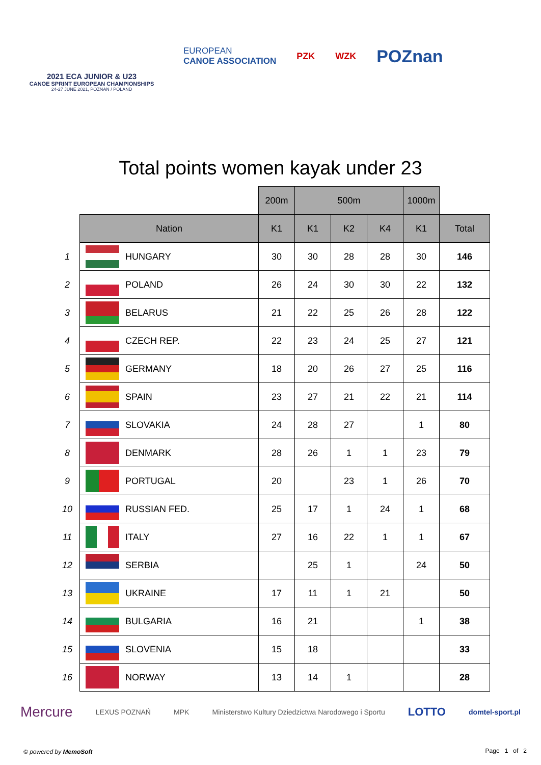2021 ECA JUNIOR & U23
CANOE SPRINT EUROPEAN CHAMPIONSHIPS
24-27 JUNE 2021, POZNAN / POLAND
EUROPEAN
CANOE ASSOCIATION
PZK WZK
POZnan
Total points women kayak under 23
| | | | 200m | 500m | | | 1000m | |
| --- | --- | --- | --- | --- | --- | --- | --- | --- |
| | Nation | | K1 | K1 | K2 | K4 | K1 | Total |
| 1 | | HUNGARY | 30 | 30 | 28 | 28 | 30 | 146 |
| 2 | | POLAND | 26 | 24 | 30 | 30 | 22 | 132 |
| 3 | | BELARUS | 21 | 22 | 25 | 26 | 28 | 122 |
| 4 | | CZECH REP. | 22 | 23 | 24 | 25 | 27 | 121 |
| 5 | | GERMANY | 18 | 20 | 26 | 27 | 25 | 116 |
| 6 | | SPAIN | 23 | 27 | 21 | 22 | 21 | 114 |
| 7 | | SLOVAKIA | 24 | 28 | 27 | | 1 | 80 |
| 8 | | DENMARK | 28 | 26 | 1 | 1 | 23 | 79 |
| 9 | | PORTUGAL | 20 | | 23 | 1 | 26 | 70 |
| 10 | | RUSSIAN FED. | 25 | 17 | 1 | 24 | 1 | 68 |
| 11 | | ITALY | 27 | 16 | 22 | 1 | 1 | 67 |
| 12 | | SERBIA | | 25 | 1 | | 24 | 50 |
| 13 | | UKRAINE | 17 | 11 | 1 | 21 | | 50 |
| 14 | | BULGARIA | 16 | 21 | | | 1 | 38 |
| 15 | | SLOVENIA | 15 | 18 | | | | 33 |
| 16 | | NORWAY | 13 | 14 | 1 | | | 28 |
Mercure LEXUS POZNAŃ MPK Ministerstwo Kultury Dziedzictwa Narodowego i Sportu LOTTO domtel-sport.pl
© powered by MemoSoft Page 1 of 2